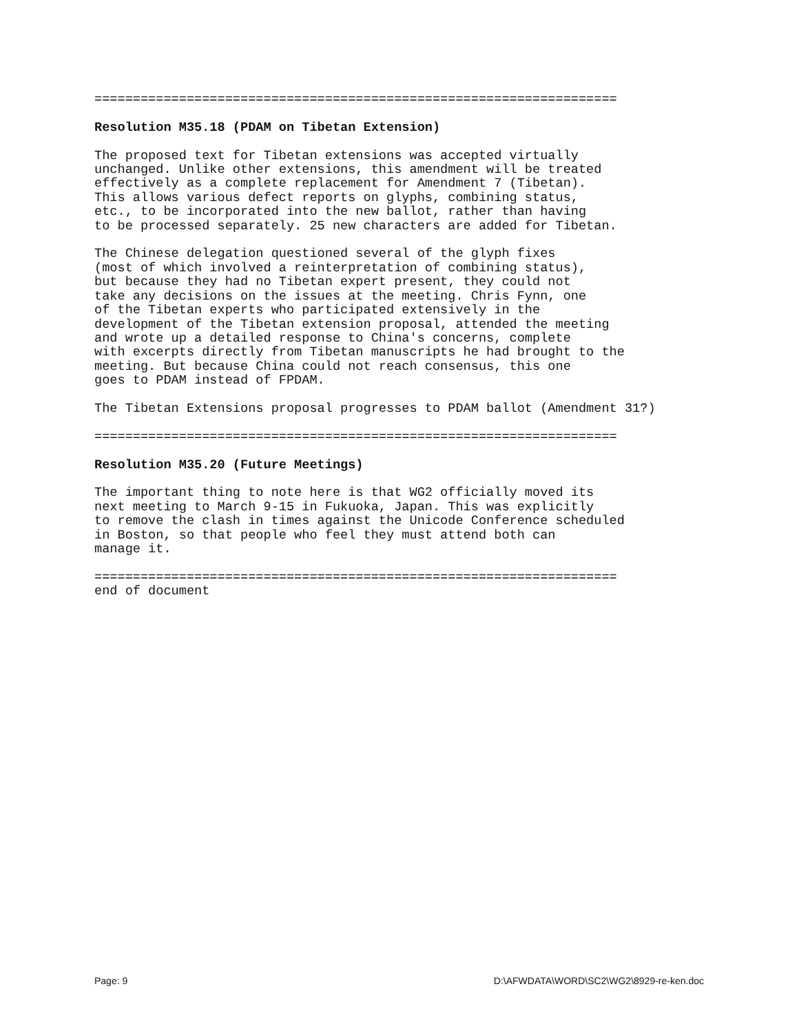==================================================================== Resolution M35.18 (PDAM on Tibetan Extension) The proposed text for Tibetan extensions was accepted virtually unchanged. Unlike other extensions, this amendment will be treated effectively as a complete replacement for Amendment 7 (Tibetan). This allows various defect reports on glyphs, combining status, etc., to be incorporated into the new ballot, rather than having to be processed separately. 25 new characters are added for Tibetan. The Chinese delegation questioned several of the glyph fixes (most of which involved a reinterpretation of combining status), but because they had no Tibetan expert present, they could not take any decisions on the issues at the meeting. Chris Fynn, one of the Tibetan experts who participated extensively in the development of the Tibetan extension proposal, attended the meeting and wrote up a detailed response to China's concerns, complete with excerpts directly from Tibetan manuscripts he had brought to the meeting. But because China could not reach consensus, this one goes to PDAM instead of FPDAM. The Tibetan Extensions proposal progresses to PDAM ballot (Amendment 31?) ==================================================================== Resolution M35.20 (Future Meetings) The important thing to note here is that WG2 officially moved its next meeting to March 9-15 in Fukuoka, Japan. This was explicitly to remove the clash in times against the Unicode Conference scheduled in Boston, so that people who feel they must attend both can manage it. ==================================================================== end of document
Page: 9
D:\AFWDATA\WORD\SC2\WG2\8929-re-ken.doc